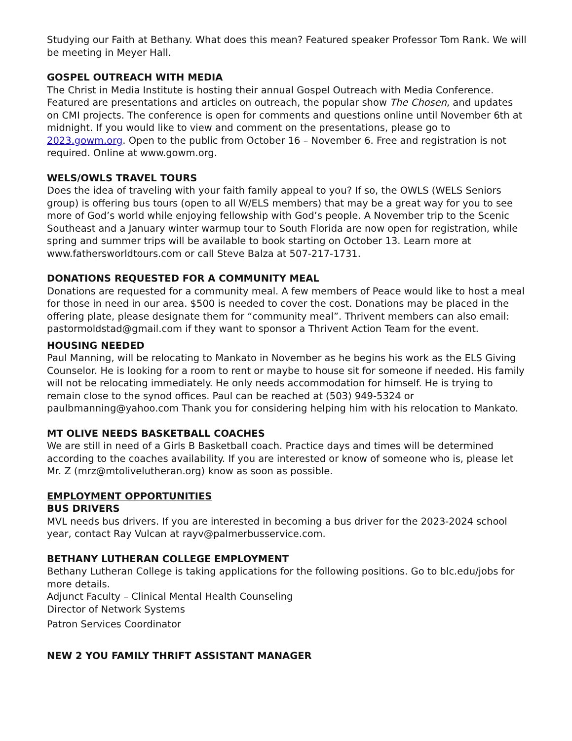Studying our Faith at Bethany. What does this mean? Featured speaker Professor Tom Rank. We will be meeting in Meyer Hall.
GOSPEL OUTREACH WITH MEDIA
The Christ in Media Institute is hosting their annual Gospel Outreach with Media Conference. Featured are presentations and articles on outreach, the popular show The Chosen, and updates on CMI projects. The conference is open for comments and questions online until November 6th at midnight. If you would like to view and comment on the presentations, please go to 2023.gowm.org. Open to the public from October 16 – November 6. Free and registration is not required. Online at www.gowm.org.
WELS/OWLS TRAVEL TOURS
Does the idea of traveling with your faith family appeal to you? If so, the OWLS (WELS Seniors group) is offering bus tours (open to all W/ELS members) that may be a great way for you to see more of God’s world while enjoying fellowship with God’s people. A November trip to the Scenic Southeast and a January winter warmup tour to South Florida are now open for registration, while spring and summer trips will be available to book starting on October 13. Learn more at www.fathersworldtours.com or call Steve Balza at 507-217-1731.
DONATIONS REQUESTED FOR A COMMUNITY MEAL
Donations are requested for a community meal. A few members of Peace would like to host a meal for those in need in our area. $500 is needed to cover the cost. Donations may be placed in the offering plate, please designate them for “community meal”. Thrivent members can also email: pastormoldstad@gmail.com if they want to sponsor a Thrivent Action Team for the event.
HOUSING NEEDED
Paul Manning, will be relocating to Mankato in November as he begins his work as the ELS Giving Counselor. He is looking for a room to rent or maybe to house sit for someone if needed. His family will not be relocating immediately. He only needs accommodation for himself. He is trying to remain close to the synod offices. Paul can be reached at (503) 949-5324 or paulbmanning@yahoo.com Thank you for considering helping him with his relocation to Mankato.
MT OLIVE NEEDS BASKETBALL COACHES
We are still in need of a Girls B Basketball coach. Practice days and times will be determined according to the coaches availability. If you are interested or know of someone who is, please let Mr. Z (mrz@mtolivelutheran.org) know as soon as possible.
EMPLOYMENT OPPORTUNITIES
BUS DRIVERS
MVL needs bus drivers. If you are interested in becoming a bus driver for the 2023-2024 school year, contact Ray Vulcan at rayv@palmerbusservice.com.
BETHANY LUTHERAN COLLEGE EMPLOYMENT
Bethany Lutheran College is taking applications for the following positions. Go to blc.edu/jobs for more details.
Adjunct Faculty – Clinical Mental Health Counseling
Director of Network Systems
Patron Services Coordinator
NEW 2 YOU FAMILY THRIFT ASSISTANT MANAGER